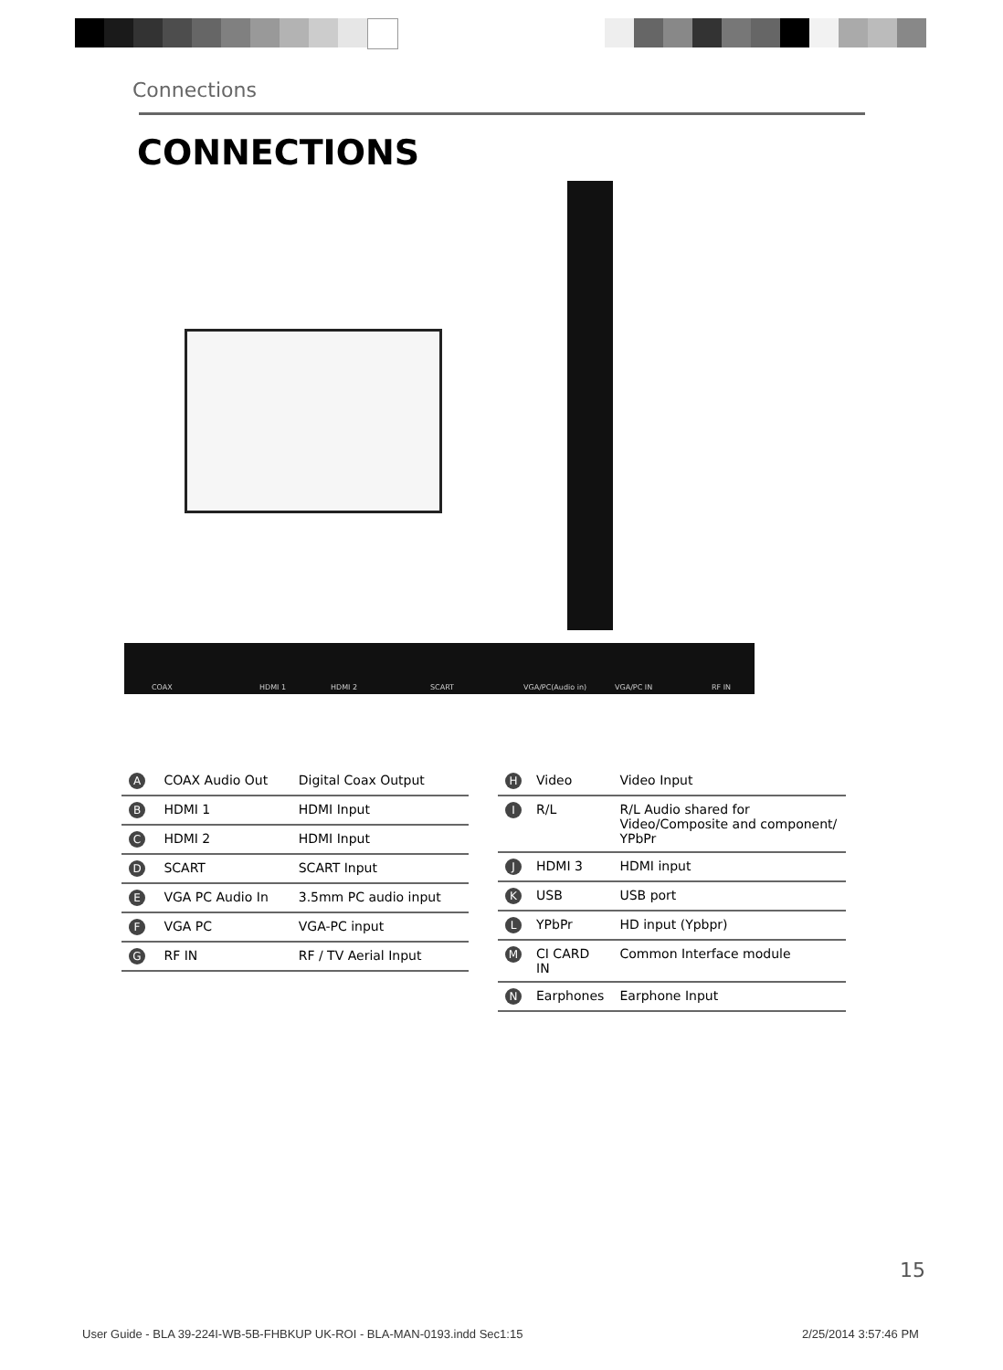Connections
CONNECTIONS
COAX HDMI 1 HDMI 2 SCART VGA/PC(Audio in) VGA/PC IN RF IN
| A | COAX Audio Out | Digital Coax Output |
| B | HDMI 1 | HDMI Input |
| C | HDMI 2 | HDMI Input |
| D | SCART | SCART Input |
| E | VGA PC Audio In | 3.5mm PC audio input |
| F | VGA PC | VGA-PC input |
| G | RF IN | RF / TV Aerial Input |
| H | Video | Video Input |
| I | R/L | R/L Audio shared for Video/Composite and component/ YPbPr |
| J | HDMI 3 | HDMI input |
| K | USB | USB port |
| L | YPbPr | HD input (Ypbpr) |
| M | CI CARD IN | Common Interface module |
| N | Earphones | Earphone Input |
15
User Guide - BLA 39-224I-WB-5B-FHBKUP UK-ROI - BLA-MAN-0193.indd Sec1:15
2/25/2014 3:57:46 PM